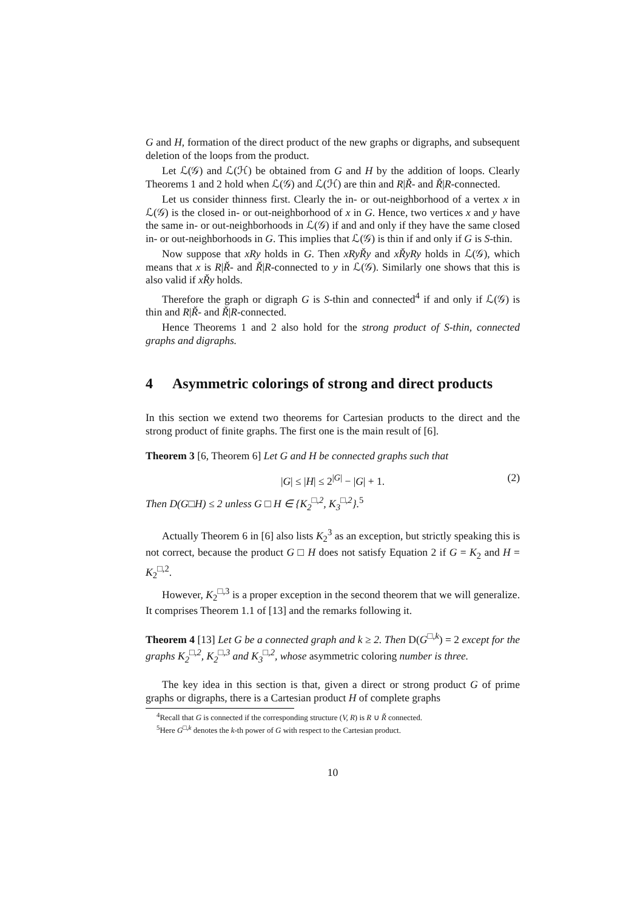G and H, formation of the direct product of the new graphs or digraphs, and subsequent deletion of the loops from the product.
Let ℒ(𝒢) and ℒ(ℋ) be obtained from G and H by the addition of loops. Clearly Theorems 1 and 2 hold when ℒ(𝒢) and ℒ(ℋ) are thin and R|Ř- and Ř|R-connected.
Let us consider thinness first. Clearly the in- or out-neighborhood of a vertex x in ℒ(𝒢) is the closed in- or out-neighborhood of x in G. Hence, two vertices x and y have the same in- or out-neighborhoods in ℒ(𝒢) if and and only if they have the same closed in- or out-neighborhoods in G. This implies that ℒ(𝒢) is thin if and only if G is S-thin.
Now suppose that xRy holds in G. Then xRyŘy and xŘyRy holds in ℒ(𝒢), which means that x is R|Ř- and Ř|R-connected to y in ℒ(𝒢). Similarly one shows that this is also valid if xŘy holds.
Therefore the graph or digraph G is S-thin and connected<sup>4</sup> if and only if ℒ(𝒢) is thin and R|Ř- and Ř|R-connected.
Hence Theorems 1 and 2 also hold for the strong product of S-thin, connected graphs and digraphs.
4 Asymmetric colorings of strong and direct products
In this section we extend two theorems for Cartesian products to the direct and the strong product of finite graphs. The first one is the main result of [6].
Theorem 3 [6, Theorem 6] Let G and H be connected graphs such that
|G| ≤ |H| ≤ 2<sup>|G|</sup> − |G| + 1. (2)
Then D(G□H) ≤ 2 unless G □ H ∈ {K<sub>2</sub><sup>□,2</sup>, K<sub>3</sub><sup>□,2</sup>}.<sup>5</sup>
Actually Theorem 6 in [6] also lists K<sub>2</sub><sup>3</sup> as an exception, but strictly speaking this is not correct, because the product G □ H does not satisfy Equation 2 if G = K<sub>2</sub> and H = K<sub>2</sub><sup>□,2</sup>.
However, K<sub>2</sub><sup>□,3</sup> is a proper exception in the second theorem that we will generalize. It comprises Theorem 1.1 of [13] and the remarks following it.
Theorem 4 [13] Let G be a connected graph and k ≥ 2. Then D(G<sup>□,k</sup>) = 2 except for the graphs K<sub>2</sub><sup>□,2</sup>, K<sub>2</sub><sup>□,3</sup> and K<sub>3</sub><sup>□,2</sup>, whose asymmetric coloring number is three.
The key idea in this section is that, given a direct or strong product G of prime graphs or digraphs, there is a Cartesian product H of complete graphs
<sup>4</sup> Recall that G is connected if the corresponding structure (V, R) is R ∪ Ř connected.
<sup>5</sup> Here G<sup>□,k</sup> denotes the k-th power of G with respect to the Cartesian product.
10